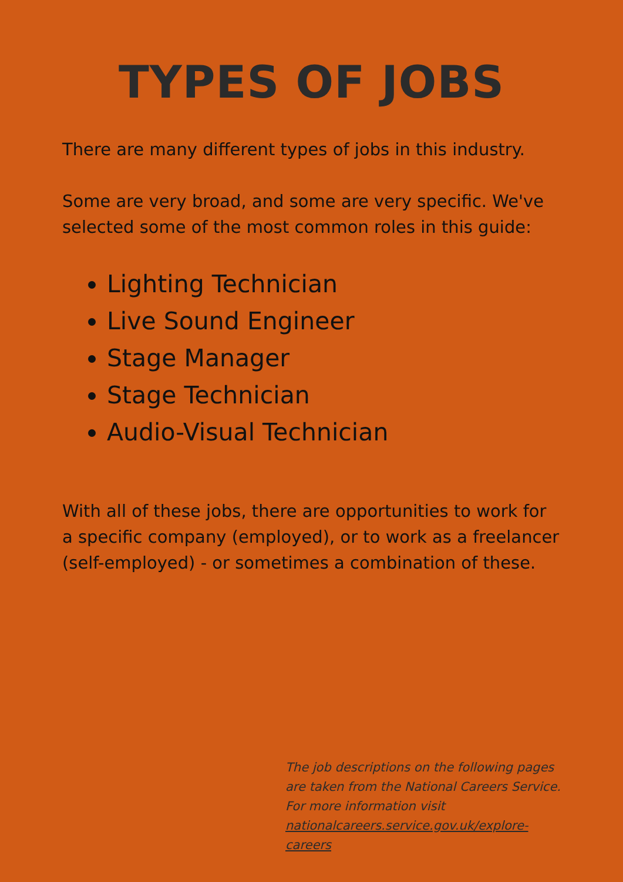TYPES OF JOBS
There are many different types of jobs in this industry.
Some are very broad, and some are very specific. We've selected some of the most common roles in this guide:
Lighting Technician
Live Sound Engineer
Stage Manager
Stage Technician
Audio-Visual Technician
With all of these jobs, there are opportunities to work for a specific company (employed), or to work as a freelancer (self-employed) - or sometimes a combination of these.
The job descriptions on the following pages are taken from the National Careers Service.
For more information visit
nationalcareers.service.gov.uk/explore-careers